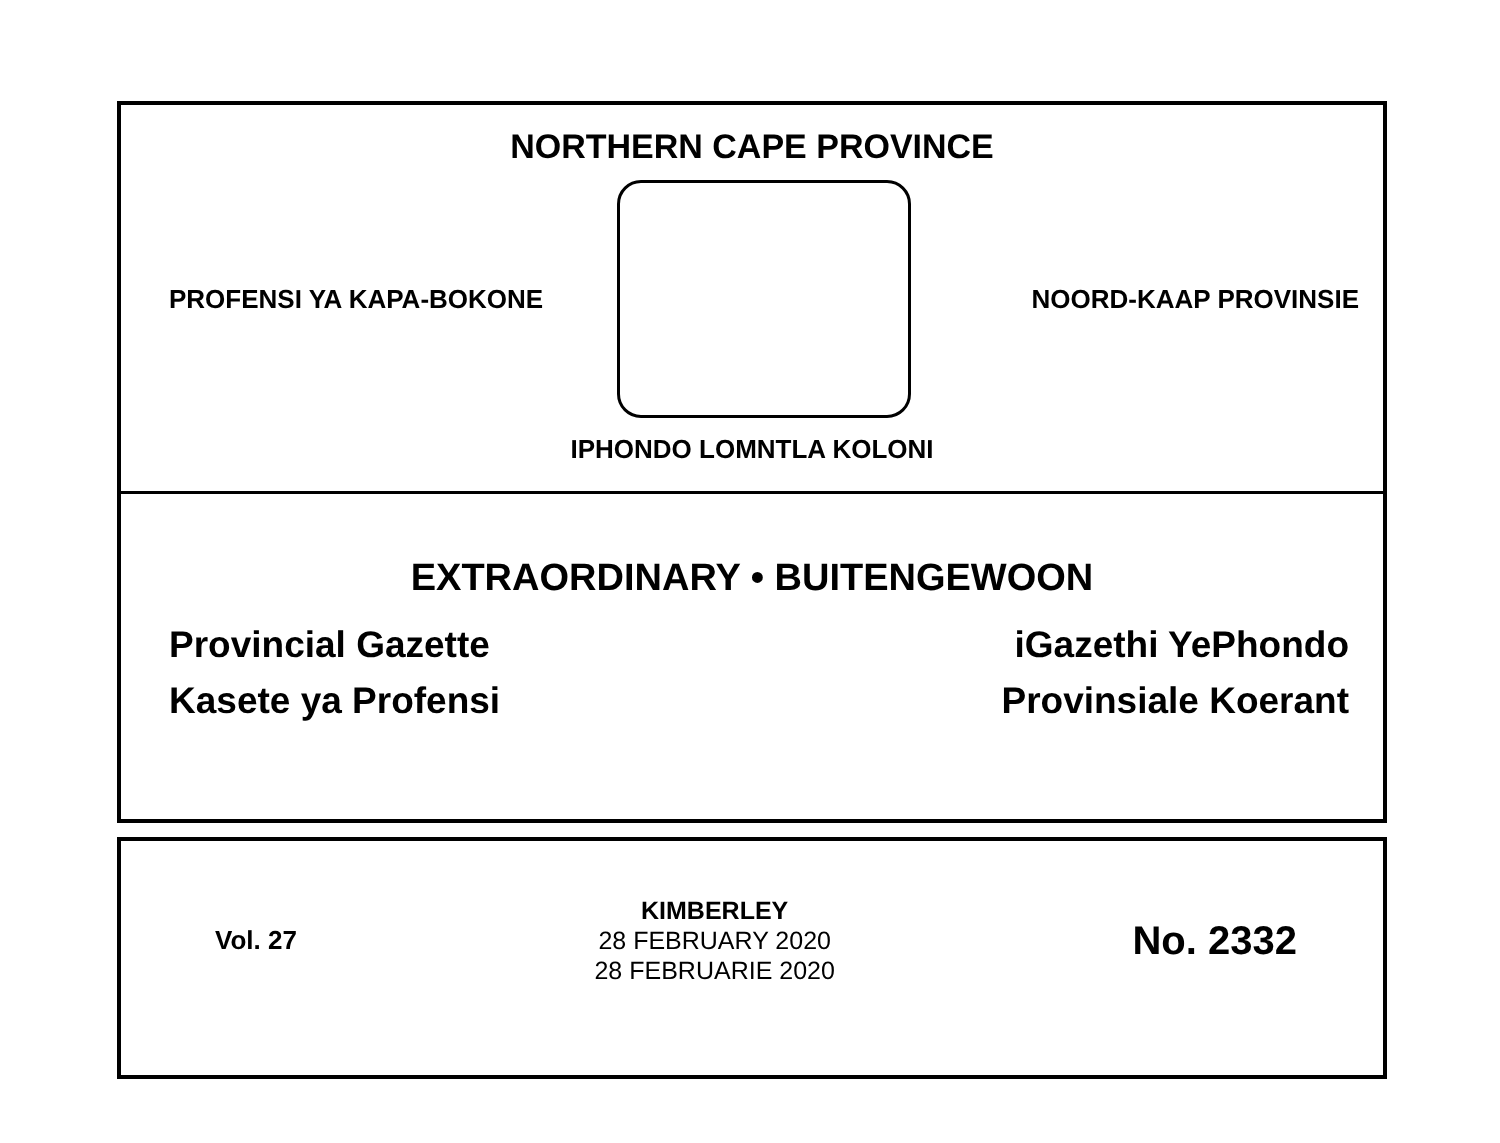NORTHERN CAPE PROVINCE
PROFENSI YA KAPA-BOKONE NOORD-KAAP PROVINSIE
IPHONDO LOMNTLA KOLONI
EXTRAORDINARY • BUITENGEWOON
Provincial Gazette
Kasete ya Profensi
iGazethi YePhondo
Provinsiale Koerant
Vol. 27
KIMBERLEY
28 FEBRUARY 2020
28 FEBRUARIE 2020
No. 2332